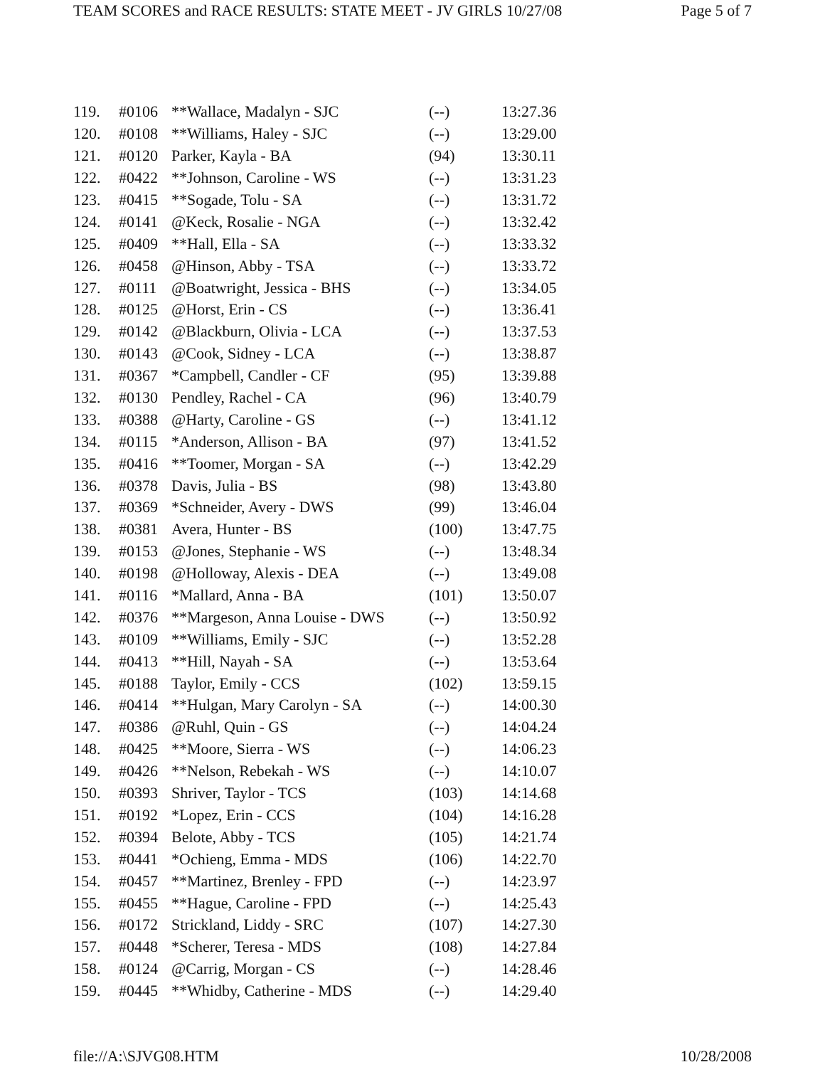TEAM SCORES and RACE RESULTS: STATE MEET - JV GIRLS 10/27/08 Page 5 of 7
| 119. | #0106 | **Wallace, Madalyn - SJC | (--) | 13:27.36 |
| 120. | #0108 | **Williams, Haley - SJC | (--) | 13:29.00 |
| 121. | #0120 | Parker, Kayla - BA | (94) | 13:30.11 |
| 122. | #0422 | **Johnson, Caroline - WS | (--) | 13:31.23 |
| 123. | #0415 | **Sogade, Tolu - SA | (--) | 13:31.72 |
| 124. | #0141 | @Keck, Rosalie - NGA | (--) | 13:32.42 |
| 125. | #0409 | **Hall, Ella - SA | (--) | 13:33.32 |
| 126. | #0458 | @Hinson, Abby - TSA | (--) | 13:33.72 |
| 127. | #0111 | @Boatwright, Jessica - BHS | (--) | 13:34.05 |
| 128. | #0125 | @Horst, Erin - CS | (--) | 13:36.41 |
| 129. | #0142 | @Blackburn, Olivia - LCA | (--) | 13:37.53 |
| 130. | #0143 | @Cook, Sidney - LCA | (--) | 13:38.87 |
| 131. | #0367 | *Campbell, Candler - CF | (95) | 13:39.88 |
| 132. | #0130 | Pendley, Rachel - CA | (96) | 13:40.79 |
| 133. | #0388 | @Harty, Caroline - GS | (--) | 13:41.12 |
| 134. | #0115 | *Anderson, Allison - BA | (97) | 13:41.52 |
| 135. | #0416 | **Toomer, Morgan - SA | (--) | 13:42.29 |
| 136. | #0378 | Davis, Julia - BS | (98) | 13:43.80 |
| 137. | #0369 | *Schneider, Avery - DWS | (99) | 13:46.04 |
| 138. | #0381 | Avera, Hunter - BS | (100) | 13:47.75 |
| 139. | #0153 | @Jones, Stephanie - WS | (--) | 13:48.34 |
| 140. | #0198 | @Holloway, Alexis - DEA | (--) | 13:49.08 |
| 141. | #0116 | *Mallard, Anna - BA | (101) | 13:50.07 |
| 142. | #0376 | **Margeson, Anna Louise - DWS | (--) | 13:50.92 |
| 143. | #0109 | **Williams, Emily - SJC | (--) | 13:52.28 |
| 144. | #0413 | **Hill, Nayah - SA | (--) | 13:53.64 |
| 145. | #0188 | Taylor, Emily - CCS | (102) | 13:59.15 |
| 146. | #0414 | **Hulgan, Mary Carolyn - SA | (--) | 14:00.30 |
| 147. | #0386 | @Ruhl, Quin - GS | (--) | 14:04.24 |
| 148. | #0425 | **Moore, Sierra - WS | (--) | 14:06.23 |
| 149. | #0426 | **Nelson, Rebekah - WS | (--) | 14:10.07 |
| 150. | #0393 | Shriver, Taylor - TCS | (103) | 14:14.68 |
| 151. | #0192 | *Lopez, Erin - CCS | (104) | 14:16.28 |
| 152. | #0394 | Belote, Abby - TCS | (105) | 14:21.74 |
| 153. | #0441 | *Ochieng, Emma - MDS | (106) | 14:22.70 |
| 154. | #0457 | **Martinez, Brenley - FPD | (--) | 14:23.97 |
| 155. | #0455 | **Hague, Caroline - FPD | (--) | 14:25.43 |
| 156. | #0172 | Strickland, Liddy - SRC | (107) | 14:27.30 |
| 157. | #0448 | *Scherer, Teresa - MDS | (108) | 14:27.84 |
| 158. | #0124 | @Carrig, Morgan - CS | (--) | 14:28.46 |
| 159. | #0445 | **Whidby, Catherine - MDS | (--) | 14:29.40 |
file://A:\SJVG08.HTM 10/28/2008